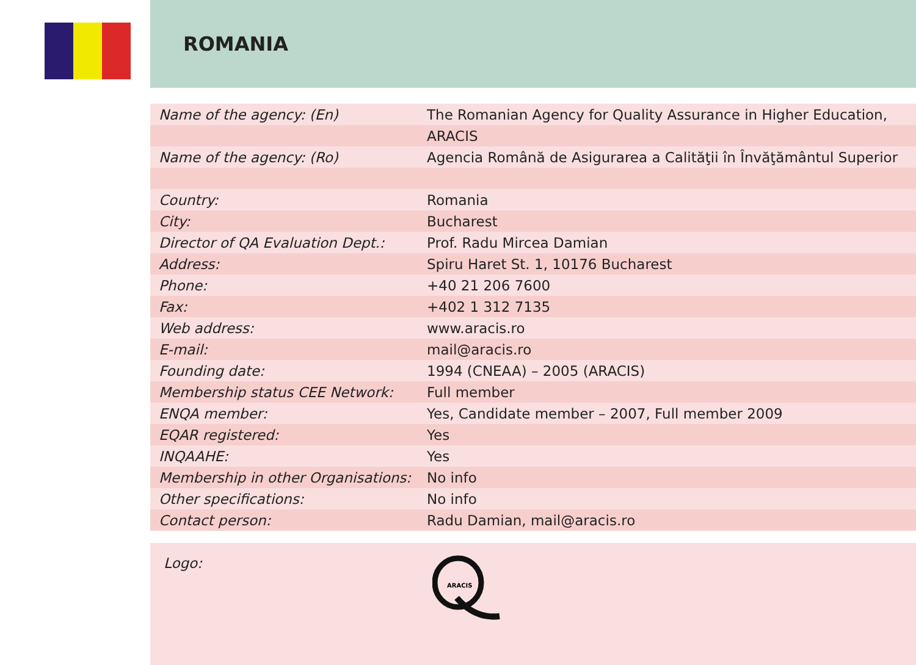ROMANIA
| Name of the agency: (En) | The Romanian Agency for Quality Assurance in Higher Education, |
| | ARACIS |
| Name of the agency: (Ro) | Agencia Română de Asigurarea a Calităţii în Învăţământul Superior |
| Country: | Romania |
| City: | Bucharest |
| Director of QA Evaluation Dept.: | Prof. Radu Mircea Damian |
| Address: | Spiru Haret St. 1, 10176 Bucharest |
| Phone: | +40 21 206 7600 |
| Fax: | +402 1 312 7135 |
| Web address: | www.aracis.ro |
| E-mail: | mail@aracis.ro |
| Founding date: | 1994 (CNEAA) – 2005 (ARACIS) |
| Membership status CEE Network: | Full member |
| ENQA member: | Yes, Candidate member – 2007, Full member 2009 |
| EQAR registered: | Yes |
| INQAAHE: | Yes |
| Membership in other Organisations: | No info |
| Other specifications: | No info |
| Contact person: | Radu Damian, mail@aracis.ro |
Logo:
ARACIS